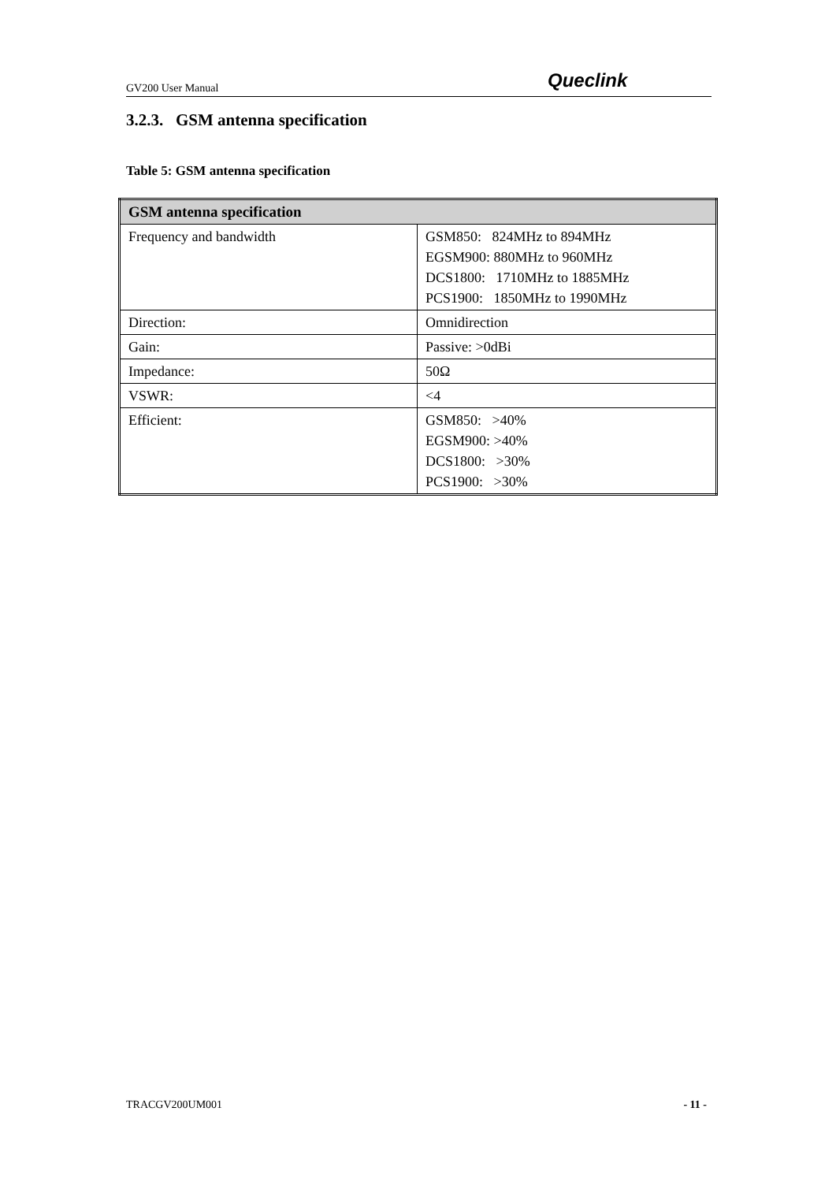GV200 User Manual Queclink
3.2.3. GSM antenna specification
Table 5: GSM antenna specification
| GSM antenna specification | |
| --- | --- |
| Frequency and bandwidth | GSM850: 824MHz to 894MHz EGSM900: 880MHz to 960MHz DCS1800: 1710MHz to 1885MHz PCS1900: 1850MHz to 1990MHz |
| Direction: | Omnidirection |
| Gain: | Passive: >0dBi |
| Impedance: | 50Ω |
| VSWR: | <4 |
| Efficient: | GSM850: >40% EGSM900: >40% DCS1800: >30% PCS1900: >30% |
TRACGV200UM001 - 11 -